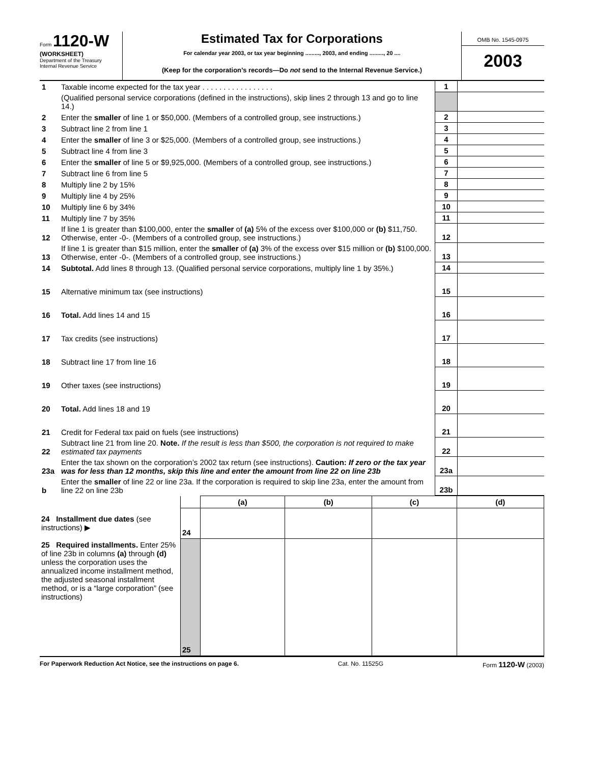Form 1120-W
(WORKSHEET)
Department of the Treasury
Internal Revenue Service
Estimated Tax for Corporations
For calendar year 2003, or tax year beginning ........., 2003, and ending ........., 20 ....
(Keep for the corporation’s records—Do not send to the Internal Revenue Service.)
OMB No. 1545-0975
2003
| 1 | Taxable income expected for the tax year . . . . . . . . . . . . . . . . . | 1 | |
| | (Qualified personal service corporations (defined in the instructions), skip lines 2 through 13 and go to line 14.) | | |
| 2 | Enter the smaller of line 1 or $50,000. (Members of a controlled group, see instructions.) | 2 | |
| 3 | Subtract line 2 from line 1 | 3 | |
| 4 | Enter the smaller of line 3 or $25,000. (Members of a controlled group, see instructions.) | 4 | |
| 5 | Subtract line 4 from line 3 | 5 | |
| 6 | Enter the smaller of line 5 or $9,925,000. (Members of a controlled group, see instructions.) | 6 | |
| 7 | Subtract line 6 from line 5 | 7 | |
| 8 | Multiply line 2 by 15% | 8 | |
| 9 | Multiply line 4 by 25% | 9 | |
| 10 | Multiply line 6 by 34% | 10 | |
| 11 | Multiply line 7 by 35% | 11 | |
| 12 | If line 1 is greater than $100,000, enter the smaller of (a) 5% of the excess over $100,000 or (b) $11,750. Otherwise, enter -0-. (Members of a controlled group, see instructions.) | 12 | |
| 13 | If line 1 is greater than $15 million, enter the smaller of (a) 3% of the excess over $15 million or (b) $100,000. Otherwise, enter -0-. (Members of a controlled group, see instructions.) | 13 | |
| 14 | Subtotal. Add lines 8 through 13. (Qualified personal service corporations, multiply line 1 by 35%.) | 14 | |
| 15 | Alternative minimum tax (see instructions) | 15 | |
| 16 | Total. Add lines 14 and 15 | 16 | |
| 17 | Tax credits (see instructions) | 17 | |
| 18 | Subtract line 17 from line 16 | 18 | |
| 19 | Other taxes (see instructions) | 19 | |
| 20 | Total. Add lines 18 and 19 | 20 | |
| 21 | Credit for Federal tax paid on fuels (see instructions) | 21 | |
| 22 | Subtract line 21 from line 20. Note. If the result is less than $500, the corporation is not required to make estimated tax payments | 22 | |
| 23a | Enter the tax shown on the corporation’s 2002 tax return (see instructions). Caution: If zero or the tax year was for less than 12 months, skip this line and enter the amount from line 22 on line 23b | 23a | |
| b | Enter the smaller of line 22 or line 23a. If the corporation is required to skip line 23a, enter the amount from line 22 on line 23b | 23b | |
| | | (a) | (b) | (c) | (d) |
| --- | --- | --- | --- | --- | --- |
| 24 Installment due dates (see instructions) ▶ | 24 | | | | |
| 25 Required installments. Enter 25% of line 23b in columns (a) through (d) unless the corporation uses the annualized income installment method, the adjusted seasonal installment method, or is a “large corporation” (see instructions) | 25 | | | | |
For Paperwork Reduction Act Notice, see the instructions on page 6. Cat. No. 11525G Form 1120-W (2003)